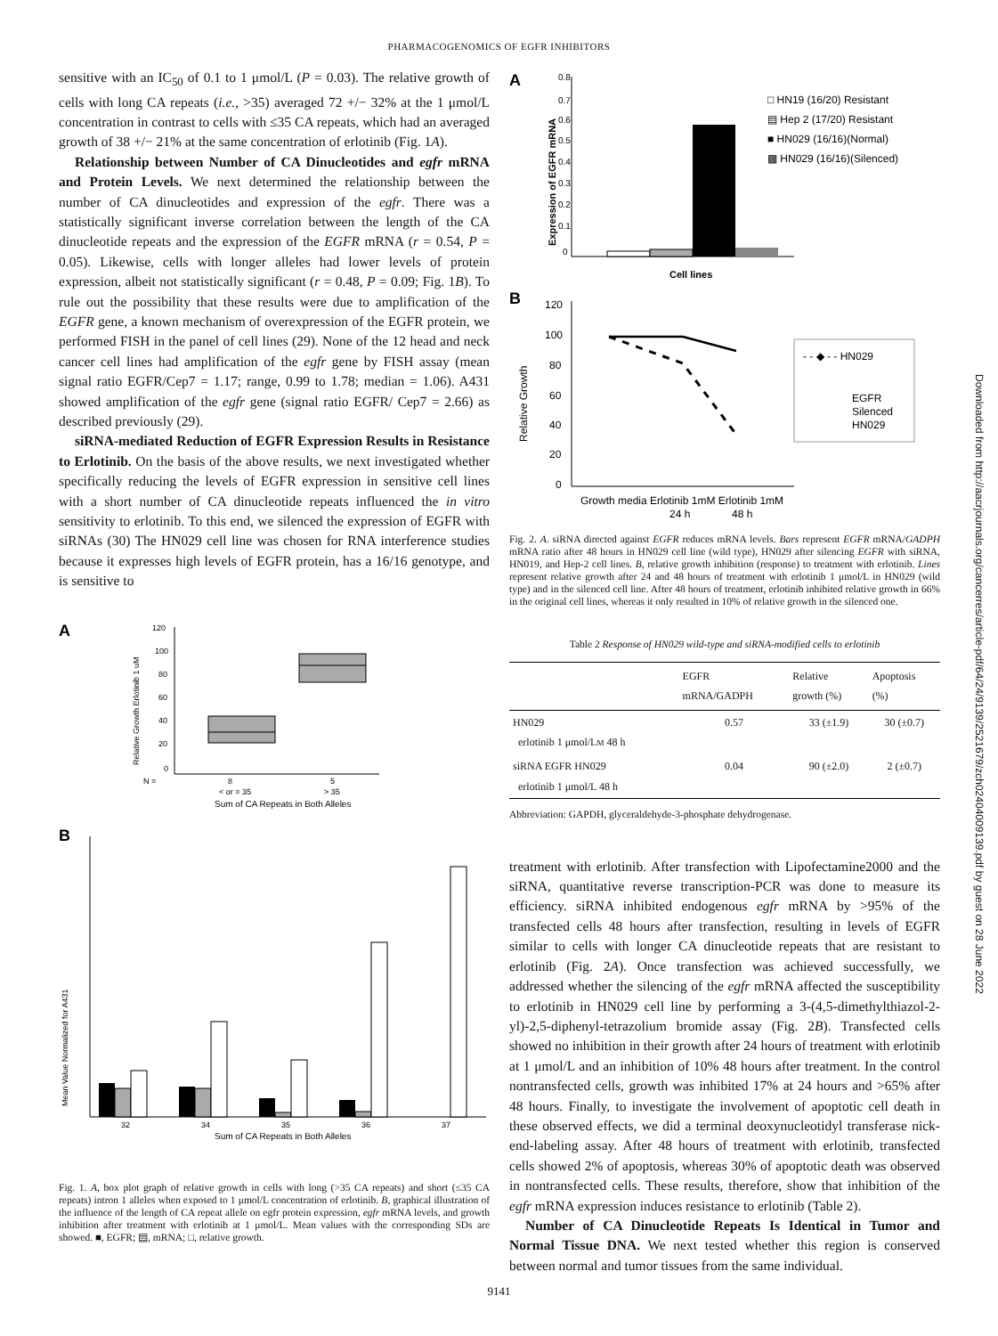PHARMACOGENOMICS OF EGFR INHIBITORS
sensitive with an IC<sub>50</sub> of 0.1 to 1 μmol/L (P = 0.03). The relative growth of cells with long CA repeats (i.e., >35) averaged 72 +/− 32% at the 1 μmol/L concentration in contrast to cells with ≤35 CA repeats, which had an averaged growth of 38 +/− 21% at the same concentration of erlotinib (Fig. 1A).
Relationship between Number of CA Dinucleotides and egfr mRNA and Protein Levels. We next determined the relationship between the number of CA dinucleotides and expression of the egfr. There was a statistically significant inverse correlation between the length of the CA dinucleotide repeats and the expression of the EGFR mRNA (r = 0.54, P = 0.05). Likewise, cells with longer alleles had lower levels of protein expression, albeit not statistically significant (r = 0.48, P = 0.09; Fig. 1B). To rule out the possibility that these results were due to amplification of the EGFR gene, a known mechanism of overexpression of the EGFR protein, we performed FISH in the panel of cell lines (29). None of the 12 head and neck cancer cell lines had amplification of the egfr gene by FISH assay (mean signal ratio EGFR/Cep7 = 1.17; range, 0.99 to 1.78; median = 1.06). A431 showed amplification of the egfr gene (signal ratio EGFR/ Cep7 = 2.66) as described previously (29).
siRNA-mediated Reduction of EGFR Expression Results in Resistance to Erlotinib. On the basis of the above results, we next investigated whether specifically reducing the levels of EGFR expression in sensitive cell lines with a short number of CA dinucleotide repeats influenced the in vitro sensitivity to erlotinib. To this end, we silenced the expression of EGFR with siRNAs (30) The HN029 cell line was chosen for RNA interference studies because it expresses high levels of EGFR protein, has a 16/16 genotype, and is sensitive to
A
120
100
80
60
40
20
0
N =
8
5
< or = 35
> 35
Sum of CA Repeats in Both Alleles
Relative Growth Erlotinib 1 uM
B
Mean Value Normalized for A431
32
34
35
36
37
Sum of CA Repeats in Both Alleles
Fig. 1. A, box plot graph of relative growth in cells with long (>35 CA repeats) and short (≤35 CA repeats) intron 1 alleles when exposed to 1 μmol/L concentration of erlotinib. B, graphical illustration of the influence of the length of CA repeat allele on egfr protein expression, egfr mRNA levels, and growth inhibition after treatment with erlotinib at 1 μmol/L. Mean values with the corresponding SDs are showed. ■, EGFR; ▤, mRNA; □, relative growth.
A
Expression of EGFR mRNA
0.8
0.7
0.6
0.5
0.4
0.3
0.2
0.1
0
Cell lines
□ HN19 (16/20) Resistant
▤ Hep 2 (17/20) Resistant
■ HN029 (16/16)(Normal)
▩ HN029 (16/16)(Silenced)
B
Relative Growth
120
100
80
60
40
20
0
Growth media Erlotinib 1mM Erlotinib 1mM
24 h
48 h
- - ◆ - - HN029
EGFR
Silenced
HN029
Fig. 2. A. siRNA directed against EGFR reduces mRNA levels. Bars represent EGFR mRNA/GADPH mRNA ratio after 48 hours in HN029 cell line (wild type), HN029 after silencing EGFR with siRNA, HN019, and Hep-2 cell lines. B, relative growth inhibition (response) to treatment with erlotinib. Lines represent relative growth after 24 and 48 hours of treatment with erlotinib 1 μmol/L in HN029 (wild type) and in the silenced cell line. After 48 hours of treatment, erlotinib inhibited relative growth in 66% in the original cell lines, whereas it only resulted in 10% of relative growth in the silenced one.
Table 2 Response of HN029 wild-type and siRNA-modified cells to erlotinib
| | EGFR mRNA/GADPH | Relative growth (%) | Apoptosis (%) |
| --- | --- | --- | --- |
| HN029 erlotinib 1 μmol/L M 48 h | 0.57 | 33 (±1.9) | 30 (±0.7) |
| siRNA EGFR HN029 erlotinib 1 μmol/L 48 h | 0.04 | 90 (±2.0) | 2 (±0.7) |
Abbreviation: GAPDH, glyceraldehyde-3-phosphate dehydrogenase.
treatment with erlotinib. After transfection with Lipofectamine2000 and the siRNA, quantitative reverse transcription-PCR was done to measure its efficiency. siRNA inhibited endogenous egfr mRNA by >95% of the transfected cells 48 hours after transfection, resulting in levels of EGFR similar to cells with longer CA dinucleotide repeats that are resistant to erlotinib (Fig. 2A). Once transfection was achieved successfully, we addressed whether the silencing of the egfr mRNA affected the susceptibility to erlotinib in HN029 cell line by performing a 3-(4,5-dimethylthiazol-2-yl)-2,5-diphenyl-tetrazolium bromide assay (Fig. 2B). Transfected cells showed no inhibition in their growth after 24 hours of treatment with erlotinib at 1 μmol/L and an inhibition of 10% 48 hours after treatment. In the control nontransfected cells, growth was inhibited 17% at 24 hours and >65% after 48 hours. Finally, to investigate the involvement of apoptotic cell death in these observed effects, we did a terminal deoxynucleotidyl transferase nick-end-labeling assay. After 48 hours of treatment with erlotinib, transfected cells showed 2% of apoptosis, whereas 30% of apoptotic death was observed in nontransfected cells. These results, therefore, show that inhibition of the egfr mRNA expression induces resistance to erlotinib (Table 2).
Number of CA Dinucleotide Repeats Is Identical in Tumor and Normal Tissue DNA. We next tested whether this region is conserved between normal and tumor tissues from the same individual.
9141
Downloaded from http://aacrjournals.org/cancerres/article-pdf/64/24/9139/2521679/zch02404009139.pdf by guest on 28 June 2022